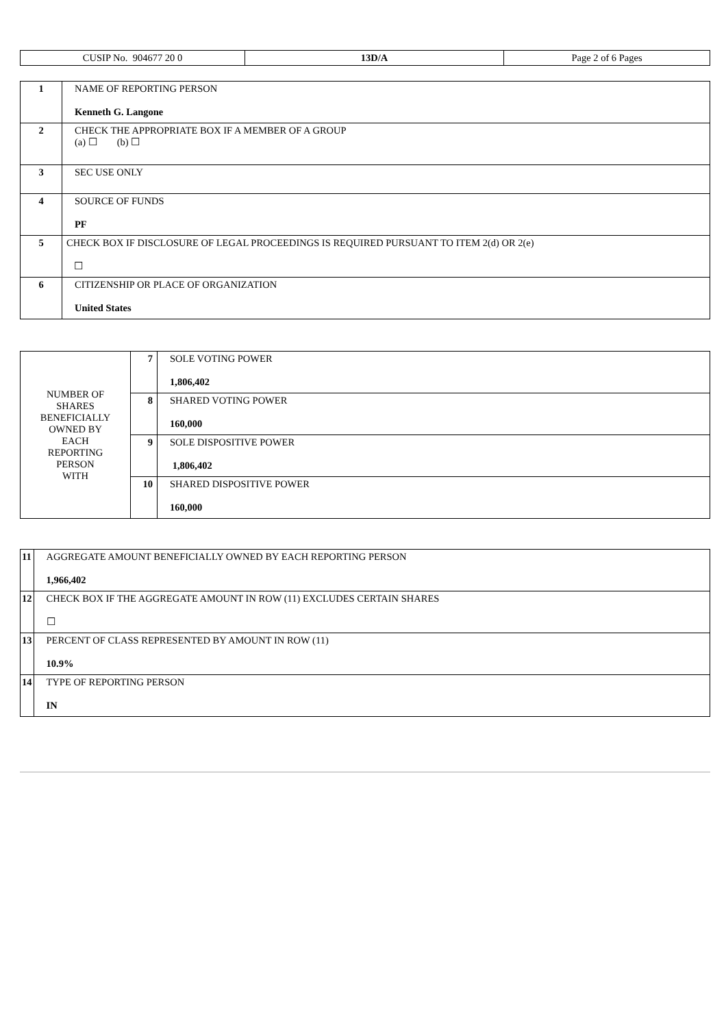| CUSIP No. 904677 20 0 | 13D/A | Page 2 of 6 Pages |
| 1 | NAME OF REPORTING PERSON Kenneth G. Langone |
| 2 | CHECK THE APPROPRIATE BOX IF A MEMBER OF A GROUP (a) ☐ (b) ☐ |
| 3 | SEC USE ONLY |
| 4 | SOURCE OF FUNDS PF |
| 5 | CHECK BOX IF DISCLOSURE OF LEGAL PROCEEDINGS IS REQUIRED PURSUANT TO ITEM 2(d) OR 2(e) ☐ |
| 6 | CITIZENSHIP OR PLACE OF ORGANIZATION United States |
| NUMBER OF SHARES BENEFICIALLY OWNED BY EACH REPORTING PERSON WITH | 7 | SOLE VOTING POWER 1,806,402 |
| | 8 | SHARED VOTING POWER 160,000 |
| | 9 | SOLE DISPOSITIVE POWER 1,806,402 |
| | 10 | SHARED DISPOSITIVE POWER 160,000 |
| 11 | AGGREGATE AMOUNT BENEFICIALLY OWNED BY EACH REPORTING PERSON 1,966,402 |
| 12 | CHECK BOX IF THE AGGREGATE AMOUNT IN ROW (11) EXCLUDES CERTAIN SHARES ☐ |
| 13 | PERCENT OF CLASS REPRESENTED BY AMOUNT IN ROW (11) 10.9% |
| 14 | TYPE OF REPORTING PERSON IN |